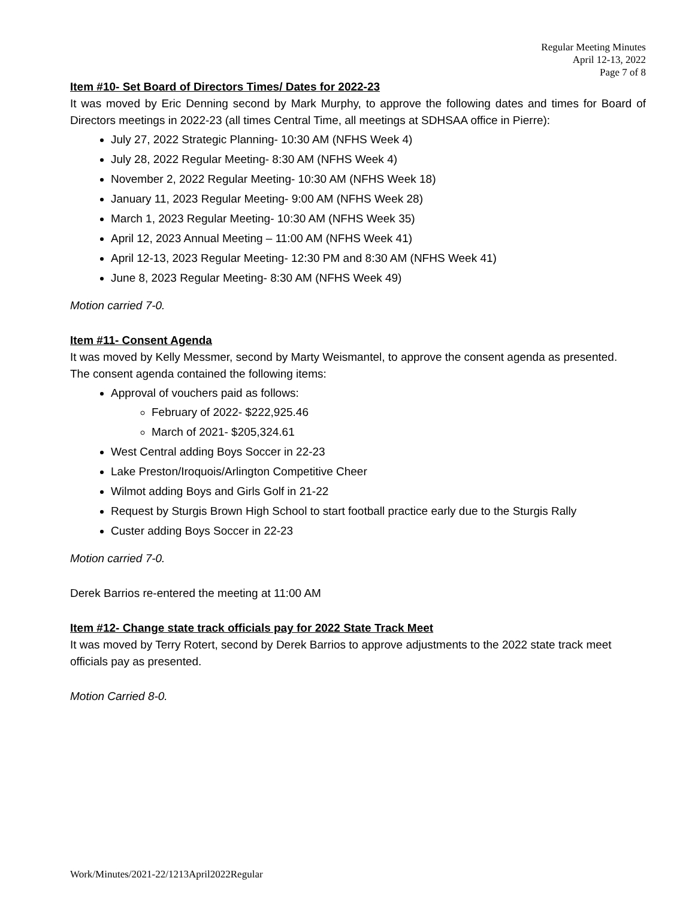Regular Meeting Minutes
April 12-13, 2022
Page 7 of 8
Item #10- Set Board of Directors Times/ Dates for 2022-23
It was moved by Eric Denning second by Mark Murphy, to approve the following dates and times for Board of Directors meetings in 2022-23 (all times Central Time, all meetings at SDHSAA office in Pierre):
July 27, 2022 Strategic Planning- 10:30 AM (NFHS Week 4)
July 28, 2022 Regular Meeting- 8:30 AM (NFHS Week 4)
November 2, 2022 Regular Meeting- 10:30 AM (NFHS Week 18)
January 11, 2023 Regular Meeting- 9:00 AM (NFHS Week 28)
March 1, 2023 Regular Meeting- 10:30 AM (NFHS Week 35)
April 12, 2023 Annual Meeting – 11:00 AM (NFHS Week 41)
April 12-13, 2023 Regular Meeting- 12:30 PM and 8:30 AM (NFHS Week 41)
June 8, 2023 Regular Meeting- 8:30 AM (NFHS Week 49)
Motion carried 7-0.
Item #11- Consent Agenda
It was moved by Kelly Messmer, second by Marty Weismantel, to approve the consent agenda as presented.
The consent agenda contained the following items:
Approval of vouchers paid as follows:
February of 2022- $222,925.46
March of 2021- $205,324.61
West Central adding Boys Soccer in 22-23
Lake Preston/Iroquois/Arlington Competitive Cheer
Wilmot adding Boys and Girls Golf in 21-22
Request by Sturgis Brown High School to start football practice early due to the Sturgis Rally
Custer adding Boys Soccer in 22-23
Motion carried 7-0.
Derek Barrios re-entered the meeting at 11:00 AM
Item #12- Change state track officials pay for 2022 State Track Meet
It was moved by Terry Rotert, second by Derek Barrios to approve adjustments to the 2022 state track meet officials pay as presented.
Motion Carried 8-0.
Work/Minutes/2021-22/1213April2022Regular